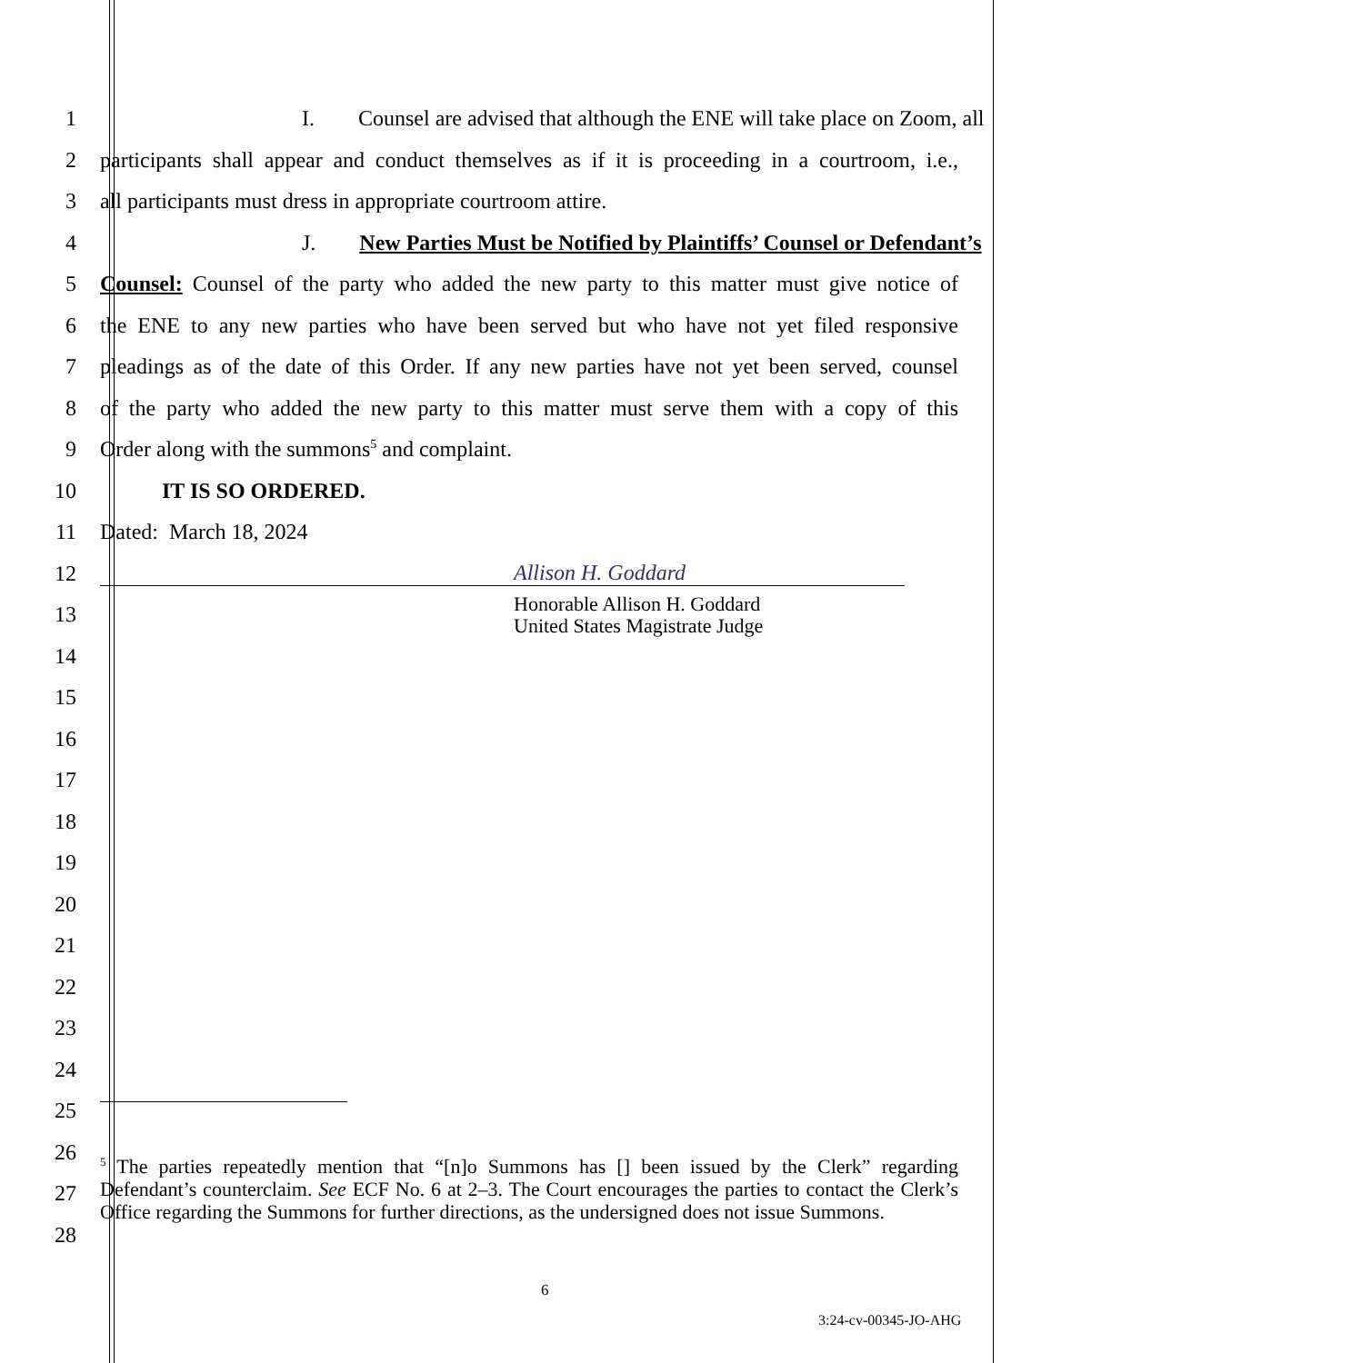1 I. Counsel are advised that although the ENE will take place on Zoom, all
2 participants shall appear and conduct themselves as if it is proceeding in a courtroom, i.e.,
3 all participants must dress in appropriate courtroom attire.
4 J. New Parties Must be Notified by Plaintiffs’ Counsel or Defendant’s
5 Counsel: Counsel of the party who added the new party to this matter must give notice of
6 the ENE to any new parties who have been served but who have not yet filed responsive
7 pleadings as of the date of this Order. If any new parties have not yet been served, counsel
8 of the party who added the new party to this matter must serve them with a copy of this
9 Order along with the summons<sup>5</sup> and complaint.
10 IT IS SO ORDERED.
11 Dated: March 18, 2024
12 Allison H. Goddard
13 Honorable Allison H. Goddard
United States Magistrate Judge
14
15
16
17
18
19
20
21
22
23
24
25
26
27
28
<sup>5</sup> The parties repeatedly mention that “[n]o Summons has [] been issued by the Clerk” regarding Defendant’s counterclaim. See ECF No. 6 at 2–3. The Court encourages the parties to contact the Clerk’s Office regarding the Summons for further directions, as the undersigned does not issue Summons.
6
3:24-cv-00345-JO-AHG